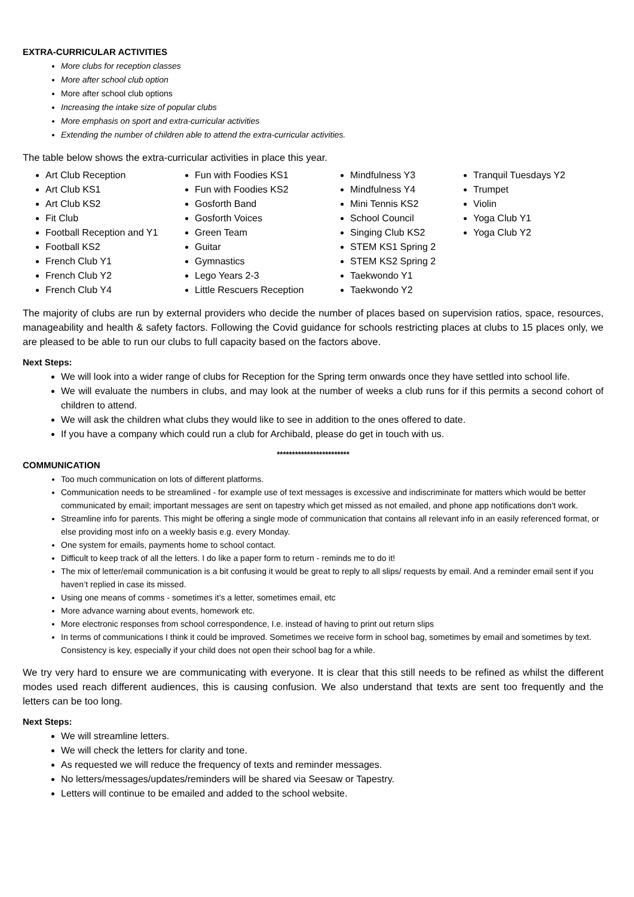EXTRA-CURRICULAR ACTIVITIES
More clubs for reception classes
More after school club option
More after school club options
Increasing the intake size of popular clubs
More emphasis on sport and extra-curricular activities
Extending the number of children able to attend the extra-curricular activities.
The table below shows the extra-curricular activities in place this year.
Art Club Reception
Art Club KS1
Art Club KS2
Fit Club
Football Reception and Y1
Football KS2
French Club Y1
French Club Y2
French Club Y4
Fun with Foodies KS1
Fun with Foodies KS2
Gosforth Band
Gosforth Voices
Green Team
Guitar
Gymnastics
Lego Years 2-3
Little Rescuers Reception
Mindfulness Y3
Mindfulness Y4
Mini Tennis KS2
School Council
Singing Club KS2
STEM KS1 Spring 2
STEM KS2 Spring 2
Taekwondo Y1
Taekwondo Y2
Tranquil Tuesdays Y2
Trumpet
Violin
Yoga Club Y1
Yoga Club Y2
The majority of clubs are run by external providers who decide the number of places based on supervision ratios, space, resources, manageability and health & safety factors. Following the Covid guidance for schools restricting places at clubs to 15 places only, we are pleased to be able to run our clubs to full capacity based on the factors above.
Next Steps:
We will look into a wider range of clubs for Reception for the Spring term onwards once they have settled into school life.
We will evaluate the numbers in clubs, and may look at the number of weeks a club runs for if this permits a second cohort of children to attend.
We will ask the children what clubs they would like to see in addition to the ones offered to date.
If you have a company which could run a club for Archibald, please do get in touch with us.
************************
COMMUNICATION
Too much communication on lots of different platforms.
Communication needs to be streamlined - for example use of text messages is excessive and indiscriminate for matters which would be better communicated by email; important messages are sent on tapestry which get missed as not emailed, and phone app notifications don’t work.
Streamline info for parents. This might be offering a single mode of communication that contains all relevant info in an easily referenced format, or else providing most info on a weekly basis e.g. every Monday.
One system for emails, payments home to school contact.
Difficult to keep track of all the letters. I do like a paper form to return - reminds me to do it!
The mix of letter/email communication is a bit confusing it would be great to reply to all slips/ requests by email. And a reminder email sent if you haven’t replied in case its missed.
Using one means of comms - sometimes it’s a letter, sometimes email, etc
More advance warning about events, homework etc.
More electronic responses from school correspondence, I.e. instead of having to print out return slips
In terms of communications I think it could be improved. Sometimes we receive form in school bag, sometimes by email and sometimes by text. Consistency is key, especially if your child does not open their school bag for a while.
We try very hard to ensure we are communicating with everyone. It is clear that this still needs to be refined as whilst the different modes used reach different audiences, this is causing confusion. We also understand that texts are sent too frequently and the letters can be too long.
Next Steps:
We will streamline letters.
We will check the letters for clarity and tone.
As requested we will reduce the frequency of texts and reminder messages.
No letters/messages/updates/reminders will be shared via Seesaw or Tapestry.
Letters will continue to be emailed and added to the school website.